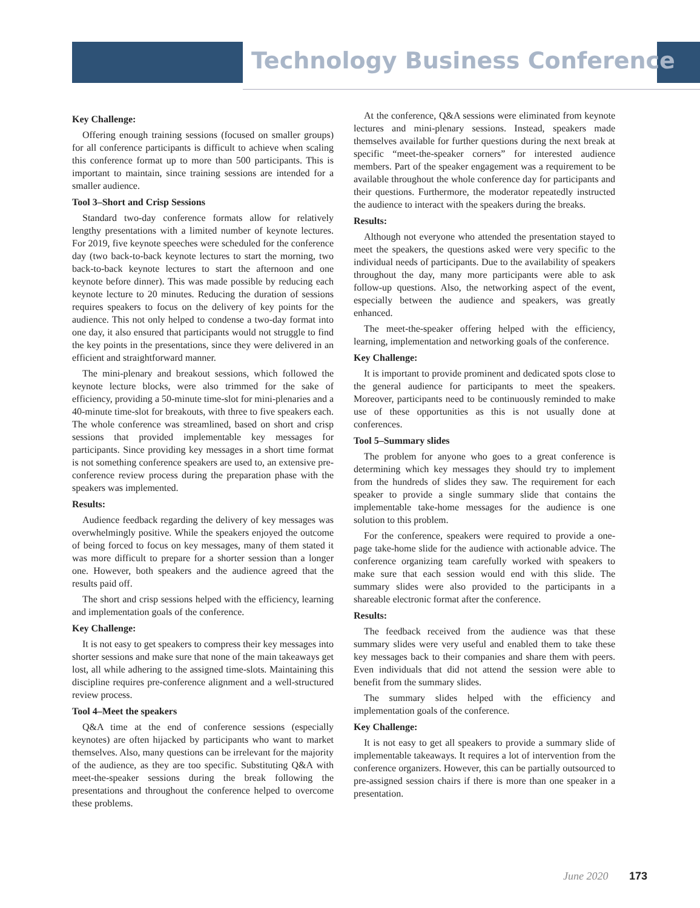Technology Business Conference
Key Challenge:
Offering enough training sessions (focused on smaller groups) for all conference participants is difficult to achieve when scaling this conference format up to more than 500 participants. This is important to maintain, since training sessions are intended for a smaller audience.
Tool 3–Short and Crisp Sessions
Standard two-day conference formats allow for relatively lengthy presentations with a limited number of keynote lectures. For 2019, five keynote speeches were scheduled for the conference day (two back-to-back keynote lectures to start the morning, two back-to-back keynote lectures to start the afternoon and one keynote before dinner). This was made possible by reducing each keynote lecture to 20 minutes. Reducing the duration of sessions requires speakers to focus on the delivery of key points for the audience. This not only helped to condense a two-day format into one day, it also ensured that participants would not struggle to find the key points in the presentations, since they were delivered in an efficient and straightforward manner.
The mini-plenary and breakout sessions, which followed the keynote lecture blocks, were also trimmed for the sake of efficiency, providing a 50-minute time-slot for mini-plenaries and a 40-minute time-slot for breakouts, with three to five speakers each. The whole conference was streamlined, based on short and crisp sessions that provided implementable key messages for participants. Since providing key messages in a short time format is not something conference speakers are used to, an extensive pre-conference review process during the preparation phase with the speakers was implemented.
Results:
Audience feedback regarding the delivery of key messages was overwhelmingly positive. While the speakers enjoyed the outcome of being forced to focus on key messages, many of them stated it was more difficult to prepare for a shorter session than a longer one. However, both speakers and the audience agreed that the results paid off.
The short and crisp sessions helped with the efficiency, learning and implementation goals of the conference.
Key Challenge:
It is not easy to get speakers to compress their key messages into shorter sessions and make sure that none of the main takeaways get lost, all while adhering to the assigned time-slots. Maintaining this discipline requires pre-conference alignment and a well-structured review process.
Tool 4–Meet the speakers
Q&A time at the end of conference sessions (especially keynotes) are often hijacked by participants who want to market themselves. Also, many questions can be irrelevant for the majority of the audience, as they are too specific. Substituting Q&A with meet-the-speaker sessions during the break following the presentations and throughout the conference helped to overcome these problems.
At the conference, Q&A sessions were eliminated from keynote lectures and mini-plenary sessions. Instead, speakers made themselves available for further questions during the next break at specific “meet-the-speaker corners” for interested audience members. Part of the speaker engagement was a requirement to be available throughout the whole conference day for participants and their questions. Furthermore, the moderator repeatedly instructed the audience to interact with the speakers during the breaks.
Results:
Although not everyone who attended the presentation stayed to meet the speakers, the questions asked were very specific to the individual needs of participants. Due to the availability of speakers throughout the day, many more participants were able to ask follow-up questions. Also, the networking aspect of the event, especially between the audience and speakers, was greatly enhanced.
The meet-the-speaker offering helped with the efficiency, learning, implementation and networking goals of the conference.
Key Challenge:
It is important to provide prominent and dedicated spots close to the general audience for participants to meet the speakers. Moreover, participants need to be continuously reminded to make use of these opportunities as this is not usually done at conferences.
Tool 5–Summary slides
The problem for anyone who goes to a great conference is determining which key messages they should try to implement from the hundreds of slides they saw. The requirement for each speaker to provide a single summary slide that contains the implementable take-home messages for the audience is one solution to this problem.
For the conference, speakers were required to provide a one-page take-home slide for the audience with actionable advice. The conference organizing team carefully worked with speakers to make sure that each session would end with this slide. The summary slides were also provided to the participants in a shareable electronic format after the conference.
Results:
The feedback received from the audience was that these summary slides were very useful and enabled them to take these key messages back to their companies and share them with peers. Even individuals that did not attend the session were able to benefit from the summary slides.
The summary slides helped with the efficiency and implementation goals of the conference.
Key Challenge:
It is not easy to get all speakers to provide a summary slide of implementable takeaways. It requires a lot of intervention from the conference organizers. However, this can be partially outsourced to pre-assigned session chairs if there is more than one speaker in a presentation.
June 2020 173